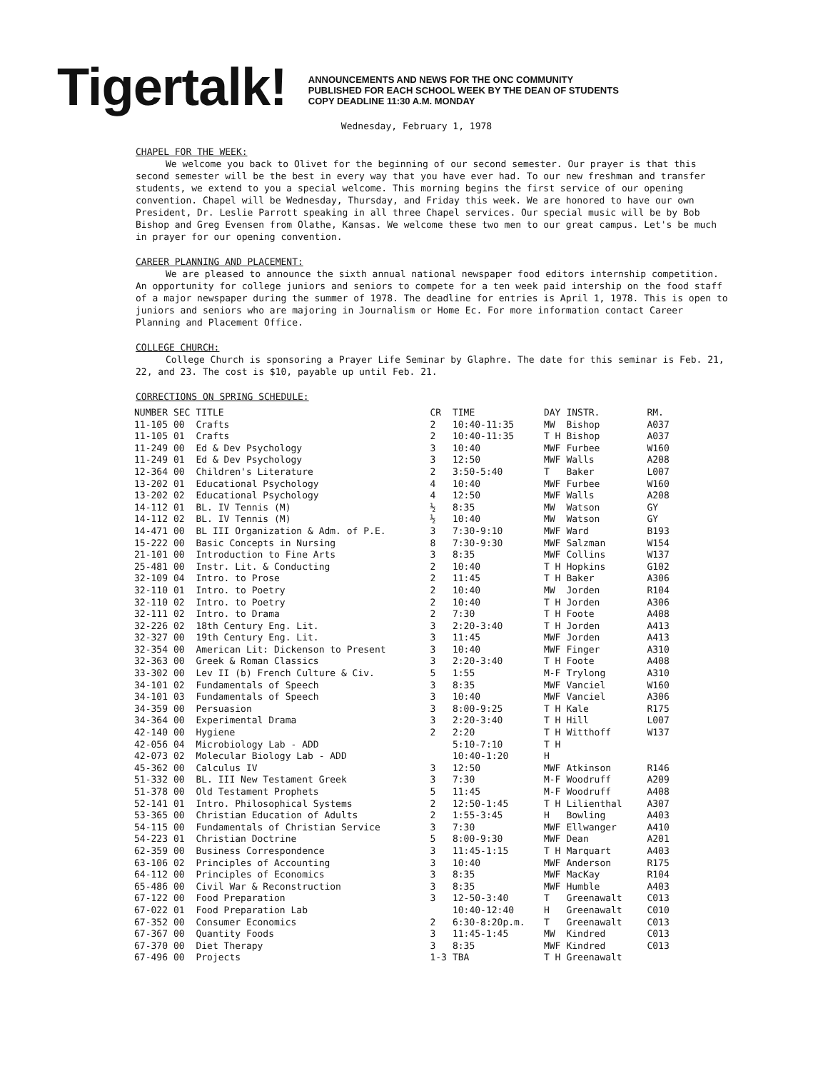Tigertalk!
ANNOUNCEMENTS AND NEWS FOR THE ONC COMMUNITY
PUBLISHED FOR EACH SCHOOL WEEK BY THE DEAN OF STUDENTS
COPY DEADLINE 11:30 A.M. MONDAY
Wednesday, February 1, 1978
CHAPEL FOR THE WEEK:
We welcome you back to Olivet for the beginning of our second semester. Our prayer is that this second semester will be the best in every way that you have ever had. To our new freshman and transfer students, we extend to you a special welcome. This morning begins the first service of our opening convention. Chapel will be Wednesday, Thursday, and Friday this week. We are honored to have our own President, Dr. Leslie Parrott speaking in all three Chapel services. Our special music will be by Bob Bishop and Greg Evensen from Olathe, Kansas. We welcome these two men to our great campus. Let's be much in prayer for our opening convention.
CAREER PLANNING AND PLACEMENT:
We are pleased to announce the sixth annual national newspaper food editors internship competition. An opportunity for college juniors and seniors to compete for a ten week paid intership on the food staff of a major newspaper during the summer of 1978. The deadline for entries is April 1, 1978. This is open to juniors and seniors who are majoring in Journalism or Home Ec. For more information contact Career Planning and Placement Office.
COLLEGE CHURCH:
College Church is sponsoring a Prayer Life Seminar by Glaphre. The date for this seminar is Feb. 21, 22, and 23. The cost is $10, payable up until Feb. 21.
CORRECTIONS ON SPRING SCHEDULE:
| NUMBER | SEC | TITLE | CR | TIME | DAY | INSTR. | RM. |
| --- | --- | --- | --- | --- | --- | --- | --- |
| 11-105 | 00 | Crafts | 2 | 10:40-11:35 | MW | Bishop | A037 |
| 11-105 | 01 | Crafts | 2 | 10:40-11:35 | T H | Bishop | A037 |
| 11-249 | 00 | Ed & Dev Psychology | 3 | 10:40 | MWF | Furbee | W160 |
| 11-249 | 01 | Ed & Dev Psychology | 3 | 12:50 | MWF | Walls | A208 |
| 12-364 | 00 | Children's Literature | 2 | 3:50-5:40 | T | Baker | L007 |
| 13-202 | 01 | Educational Psychology | 4 | 10:40 | MWF | Furbee | W160 |
| 13-202 | 02 | Educational Psychology | 4 | 12:50 | MWF | Walls | A208 |
| 14-112 | 01 | BL. IV Tennis (M) | ½ | 8:35 | MW | Watson | GY |
| 14-112 | 02 | BL. IV Tennis (M) | ½ | 10:40 | MW | Watson | GY |
| 14-471 | 00 | BL III Organization & Adm. of P.E. | 3 | 7:30-9:10 | MWF | Ward | B193 |
| 15-222 | 00 | Basic Concepts in Nursing | 8 | 7:30-9:30 | MWF | Salzman | W154 |
| 21-101 | 00 | Introduction to Fine Arts | 3 | 8:35 | MWF | Collins | W137 |
| 25-481 | 00 | Instr. Lit. & Conducting | 2 | 10:40 | T H | Hopkins | G102 |
| 32-109 | 04 | Intro. to Prose | 2 | 11:45 | T H | Baker | A306 |
| 32-110 | 01 | Intro. to Poetry | 2 | 10:40 | MW | Jorden | R104 |
| 32-110 | 02 | Intro. to Poetry | 2 | 10:40 | T H | Jorden | A306 |
| 32-111 | 02 | Intro. to Drama | 2 | 7:30 | T H | Foote | A408 |
| 32-226 | 02 | 18th Century Eng. Lit. | 3 | 2:20-3:40 | T H | Jorden | A413 |
| 32-327 | 00 | 19th Century Eng. Lit. | 3 | 11:45 | MWF | Jorden | A413 |
| 32-354 | 00 | American Lit: Dickenson to Present | 3 | 10:40 | MWF | Finger | A310 |
| 32-363 | 00 | Greek & Roman Classics | 3 | 2:20-3:40 | T H | Foote | A408 |
| 33-302 | 00 | Lev II (b) French Culture & Civ. | 5 | 1:55 | M-F | Trylong | A310 |
| 34-101 | 02 | Fundamentals of Speech | 3 | 8:35 | MWF | Vanciel | W160 |
| 34-101 | 03 | Fundamentals of Speech | 3 | 10:40 | MWF | Vanciel | A306 |
| 34-359 | 00 | Persuasion | 3 | 8:00-9:25 | T H | Kale | R175 |
| 34-364 | 00 | Experimental Drama | 3 | 2:20-3:40 | T H | Hill | L007 |
| 42-140 | 00 | Hygiene | 2 | 2:20 | T H | Witthoff | W137 |
| 42-056 | 04 | Microbiology Lab - ADD | | 5:10-7:10 | T H | | |
| 42-073 | 02 | Molecular Biology Lab - ADD | | 10:40-1:20 | H | | |
| 45-362 | 00 | Calculus IV | 3 | 12:50 | MWF | Atkinson | R146 |
| 51-332 | 00 | BL. III New Testament Greek | 3 | 7:30 | M-F | Woodruff | A209 |
| 51-378 | 00 | Old Testament Prophets | 5 | 11:45 | M-F | Woodruff | A408 |
| 52-141 | 01 | Intro. Philosophical Systems | 2 | 12:50-1:45 | T H | Lilienthal | A307 |
| 53-365 | 00 | Christian Education of Adults | 2 | 1:55-3:45 | H | Bowling | A403 |
| 54-115 | 00 | Fundamentals of Christian Service | 3 | 7:30 | MWF | Ellwanger | A410 |
| 54-223 | 01 | Christian Doctrine | 5 | 8:00-9:30 | MWF | Dean | A201 |
| 62-359 | 00 | Business Correspondence | 3 | 11:45-1:15 | T H | Marquart | A403 |
| 63-106 | 02 | Principles of Accounting | 3 | 10:40 | MWF | Anderson | R175 |
| 64-112 | 00 | Principles of Economics | 3 | 8:35 | MWF | MacKay | R104 |
| 65-486 | 00 | Civil War & Reconstruction | 3 | 8:35 | MWF | Humble | A403 |
| 67-122 | 00 | Food Preparation | 3 | 12-50-3:40 | T | Greenawalt | C013 |
| 67-022 | 01 | Food Preparation Lab | | 10:40-12:40 | H | Greenawalt | C010 |
| 67-352 | 00 | Consumer Economics | 2 | 6:30-8:20p.m. | T | Greenawalt | C013 |
| 67-367 | 00 | Quantity Foods | 3 | 11:45-1:45 | MW | Kindred | C013 |
| 67-370 | 00 | Diet Therapy | 3 | 8:35 | MWF | Kindred | C013 |
| 67-496 | 00 | Projects | 1-3 | TBA | T H | Greenawalt | |